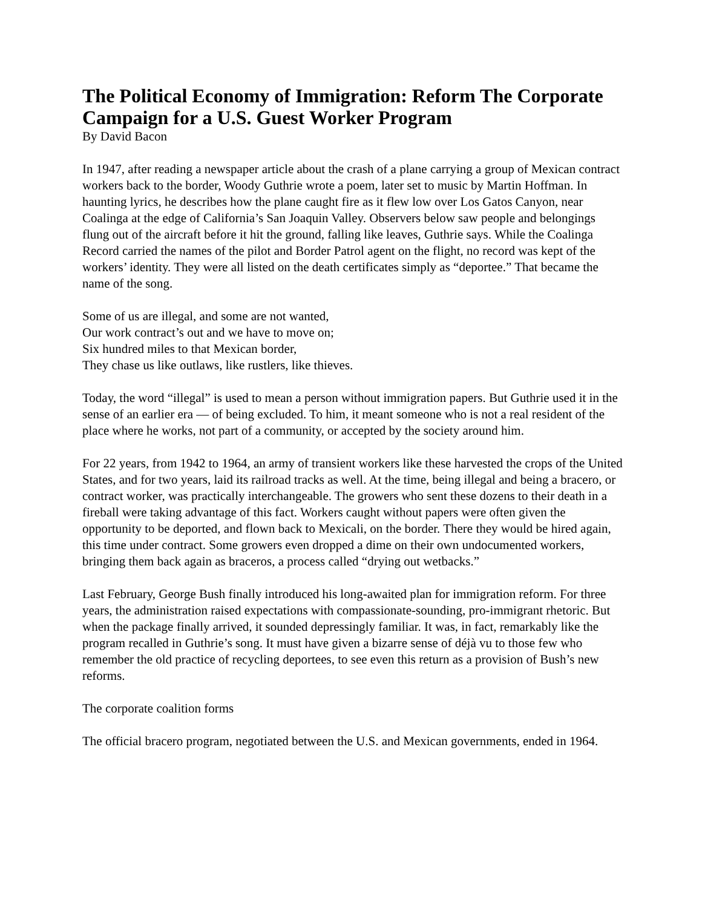The Political Economy of Immigration: Reform The Corporate Campaign for a U.S. Guest Worker Program
By David Bacon
In 1947, after reading a newspaper article about the crash of a plane carrying a group of Mexican contract workers back to the border, Woody Guthrie wrote a poem, later set to music by Martin Hoffman. In haunting lyrics, he describes how the plane caught fire as it flew low over Los Gatos Canyon, near Coalinga at the edge of California’s San Joaquin Valley. Observers below saw people and belongings flung out of the aircraft before it hit the ground, falling like leaves, Guthrie says. While the Coalinga Record carried the names of the pilot and Border Patrol agent on the flight, no record was kept of the workers’ identity. They were all listed on the death certificates simply as “deportee.” That became the name of the song.
Some of us are illegal, and some are not wanted,
Our work contract’s out and we have to move on;
Six hundred miles to that Mexican border,
They chase us like outlaws, like rustlers, like thieves.
Today, the word “illegal” is used to mean a person without immigration papers. But Guthrie used it in the sense of an earlier era — of being excluded. To him, it meant someone who is not a real resident of the place where he works, not part of a community, or accepted by the society around him.
For 22 years, from 1942 to 1964, an army of transient workers like these harvested the crops of the United States, and for two years, laid its railroad tracks as well. At the time, being illegal and being a bracero, or contract worker, was practically interchangeable. The growers who sent these dozens to their death in a fireball were taking advantage of this fact. Workers caught without papers were often given the opportunity to be deported, and flown back to Mexicali, on the border. There they would be hired again, this time under contract. Some growers even dropped a dime on their own undocumented workers, bringing them back again as braceros, a process called “drying out wetbacks.”
Last February, George Bush finally introduced his long-awaited plan for immigration reform. For three years, the administration raised expectations with compassionate-sounding, pro-immigrant rhetoric. But when the package finally arrived, it sounded depressingly familiar. It was, in fact, remarkably like the program recalled in Guthrie’s song. It must have given a bizarre sense of déjà vu to those few who remember the old practice of recycling deportees, to see even this return as a provision of Bush’s new reforms.
The corporate coalition forms
The official bracero program, negotiated between the U.S. and Mexican governments, ended in 1964.